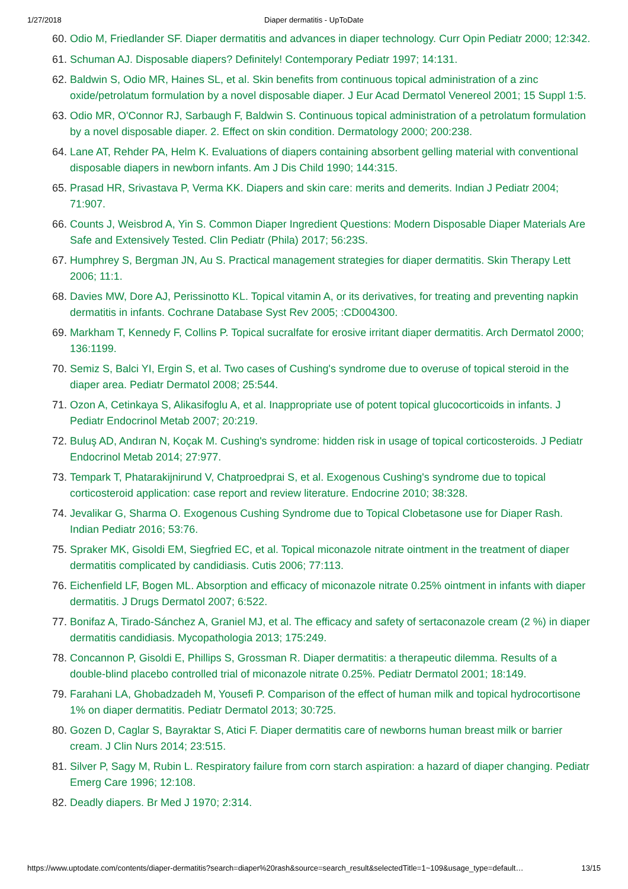1/27/2018 Diaper dermatitis - UpToDate
60. Odio M, Friedlander SF. Diaper dermatitis and advances in diaper technology. Curr Opin Pediatr 2000; 12:342.
61. Schuman AJ. Disposable diapers? Definitely! Contemporary Pediatr 1997; 14:131.
62. Baldwin S, Odio MR, Haines SL, et al. Skin benefits from continuous topical administration of a zinc oxide/petrolatum formulation by a novel disposable diaper. J Eur Acad Dermatol Venereol 2001; 15 Suppl 1:5.
63. Odio MR, O'Connor RJ, Sarbaugh F, Baldwin S. Continuous topical administration of a petrolatum formulation by a novel disposable diaper. 2. Effect on skin condition. Dermatology 2000; 200:238.
64. Lane AT, Rehder PA, Helm K. Evaluations of diapers containing absorbent gelling material with conventional disposable diapers in newborn infants. Am J Dis Child 1990; 144:315.
65. Prasad HR, Srivastava P, Verma KK. Diapers and skin care: merits and demerits. Indian J Pediatr 2004; 71:907.
66. Counts J, Weisbrod A, Yin S. Common Diaper Ingredient Questions: Modern Disposable Diaper Materials Are Safe and Extensively Tested. Clin Pediatr (Phila) 2017; 56:23S.
67. Humphrey S, Bergman JN, Au S. Practical management strategies for diaper dermatitis. Skin Therapy Lett 2006; 11:1.
68. Davies MW, Dore AJ, Perissinotto KL. Topical vitamin A, or its derivatives, for treating and preventing napkin dermatitis in infants. Cochrane Database Syst Rev 2005; :CD004300.
69. Markham T, Kennedy F, Collins P. Topical sucralfate for erosive irritant diaper dermatitis. Arch Dermatol 2000; 136:1199.
70. Semiz S, Balci YI, Ergin S, et al. Two cases of Cushing's syndrome due to overuse of topical steroid in the diaper area. Pediatr Dermatol 2008; 25:544.
71. Ozon A, Cetinkaya S, Alikasifoglu A, et al. Inappropriate use of potent topical glucocorticoids in infants. J Pediatr Endocrinol Metab 2007; 20:219.
72. Buluş AD, Andıran N, Koçak M. Cushing's syndrome: hidden risk in usage of topical corticosteroids. J Pediatr Endocrinol Metab 2014; 27:977.
73. Tempark T, Phatarakijnirund V, Chatproedprai S, et al. Exogenous Cushing's syndrome due to topical corticosteroid application: case report and review literature. Endocrine 2010; 38:328.
74. Jevalikar G, Sharma O. Exogenous Cushing Syndrome due to Topical Clobetasone use for Diaper Rash. Indian Pediatr 2016; 53:76.
75. Spraker MK, Gisoldi EM, Siegfried EC, et al. Topical miconazole nitrate ointment in the treatment of diaper dermatitis complicated by candidiasis. Cutis 2006; 77:113.
76. Eichenfield LF, Bogen ML. Absorption and efficacy of miconazole nitrate 0.25% ointment in infants with diaper dermatitis. J Drugs Dermatol 2007; 6:522.
77. Bonifaz A, Tirado-Sánchez A, Graniel MJ, et al. The efficacy and safety of sertaconazole cream (2 %) in diaper dermatitis candidiasis. Mycopathologia 2013; 175:249.
78. Concannon P, Gisoldi E, Phillips S, Grossman R. Diaper dermatitis: a therapeutic dilemma. Results of a double-blind placebo controlled trial of miconazole nitrate 0.25%. Pediatr Dermatol 2001; 18:149.
79. Farahani LA, Ghobadzadeh M, Yousefi P. Comparison of the effect of human milk and topical hydrocortisone 1% on diaper dermatitis. Pediatr Dermatol 2013; 30:725.
80. Gozen D, Caglar S, Bayraktar S, Atici F. Diaper dermatitis care of newborns human breast milk or barrier cream. J Clin Nurs 2014; 23:515.
81. Silver P, Sagy M, Rubin L. Respiratory failure from corn starch aspiration: a hazard of diaper changing. Pediatr Emerg Care 1996; 12:108.
82. Deadly diapers. Br Med J 1970; 2:314.
https://www.uptodate.com/contents/diaper-dermatitis?search=diaper%20rash&source=search_result&selectedTitle=1~109&usage_type=default… 13/15